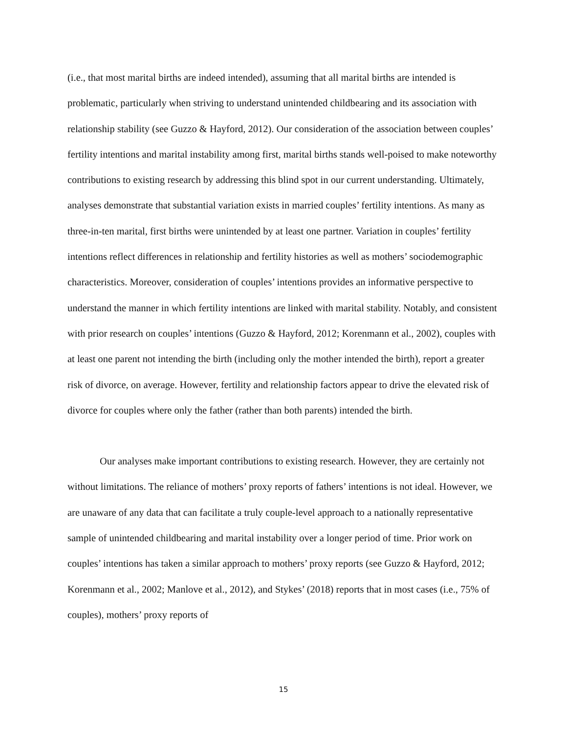(i.e., that most marital births are indeed intended), assuming that all marital births are intended is problematic, particularly when striving to understand unintended childbearing and its association with relationship stability (see Guzzo & Hayford, 2012). Our consideration of the association between couples’ fertility intentions and marital instability among first, marital births stands well-poised to make noteworthy contributions to existing research by addressing this blind spot in our current understanding. Ultimately, analyses demonstrate that substantial variation exists in married couples’ fertility intentions. As many as three-in-ten marital, first births were unintended by at least one partner. Variation in couples’ fertility intentions reflect differences in relationship and fertility histories as well as mothers’ sociodemographic characteristics. Moreover, consideration of couples’ intentions provides an informative perspective to understand the manner in which fertility intentions are linked with marital stability. Notably, and consistent with prior research on couples’ intentions (Guzzo & Hayford, 2012; Korenmann et al., 2002), couples with at least one parent not intending the birth (including only the mother intended the birth), report a greater risk of divorce, on average. However, fertility and relationship factors appear to drive the elevated risk of divorce for couples where only the father (rather than both parents) intended the birth.
Our analyses make important contributions to existing research. However, they are certainly not without limitations. The reliance of mothers’ proxy reports of fathers’ intentions is not ideal. However, we are unaware of any data that can facilitate a truly couple-level approach to a nationally representative sample of unintended childbearing and marital instability over a longer period of time. Prior work on couples’ intentions has taken a similar approach to mothers’ proxy reports (see Guzzo & Hayford, 2012; Korenmann et al., 2002; Manlove et al., 2012), and Stykes’ (2018) reports that in most cases (i.e., 75% of couples), mothers’ proxy reports of
15